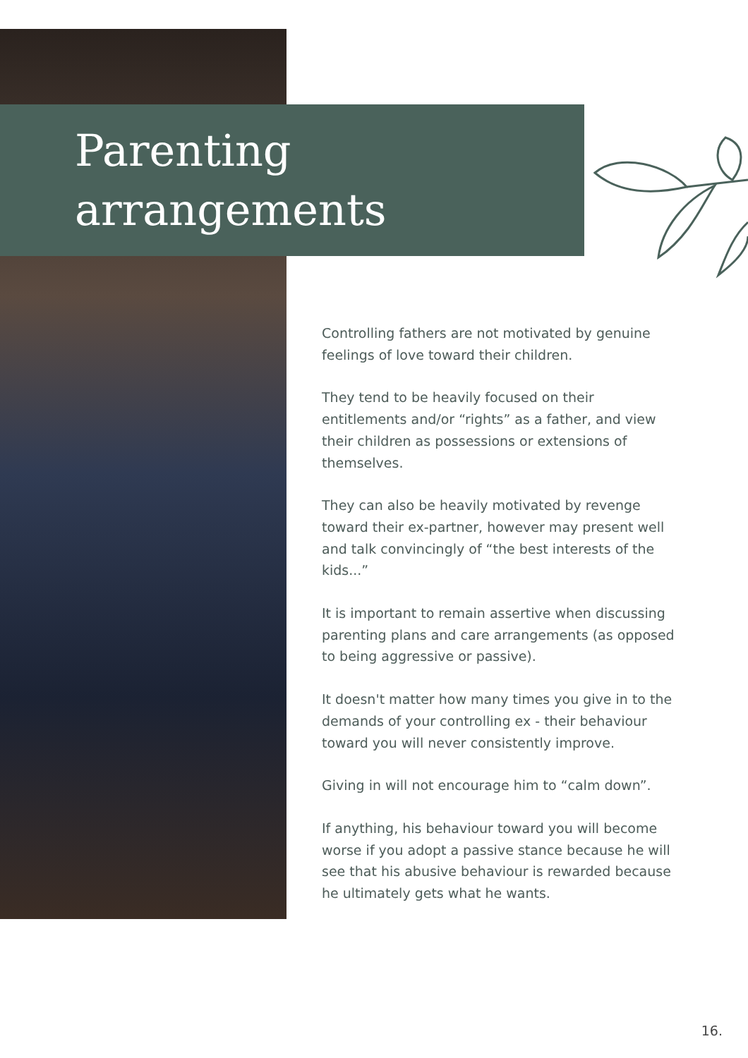Parenting
arrangements
Controlling fathers are not motivated by genuine feelings of love toward their children.
They tend to be heavily focused on their entitlements and/or “rights” as a father, and view their children as possessions or extensions of themselves.
They can also be heavily motivated by revenge toward their ex-partner, however may present well and talk convincingly of “the best interests of the kids...”
It is important to remain assertive when discussing parenting plans and care arrangements (as opposed to being aggressive or passive).
It doesn't matter how many times you give in to the demands of your controlling ex - their behaviour toward you will never consistently improve.
Giving in will not encourage him to “calm down”.
If anything, his behaviour toward you will become worse if you adopt a passive stance because he will see that his abusive behaviour is rewarded because he ultimately gets what he wants.
16.